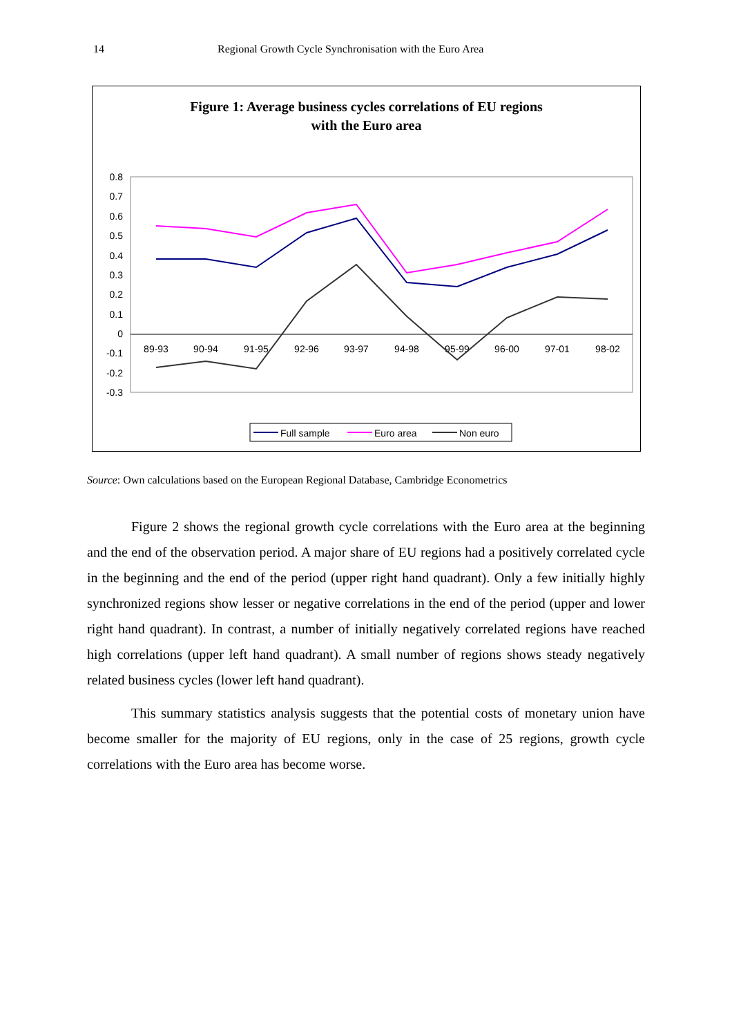14 Regional Growth Cycle Synchronisation with the Euro Area
Figure 1: Average business cycles correlations of EU regions
with the Euro area
0.8
0.7
0.6
0.5
0.4
0.3
0.2
0.1
0
-0.1
-0.2
-0.3
89-93
90-94
91-95
92-96
93-97
94-98
95-99
96-00
97-01
98-02
Full sample
Euro area
Non euro
Source: Own calculations based on the European Regional Database, Cambridge Econometrics
Figure 2 shows the regional growth cycle correlations with the Euro area at the beginning and the end of the observation period. A major share of EU regions had a positively correlated cycle in the beginning and the end of the period (upper right hand quadrant). Only a few initially highly synchronized regions show lesser or negative correlations in the end of the period (upper and lower right hand quadrant). In contrast, a number of initially negatively correlated regions have reached high correlations (upper left hand quadrant). A small number of regions shows steady negatively related business cycles (lower left hand quadrant).
This summary statistics analysis suggests that the potential costs of monetary union have become smaller for the majority of EU regions, only in the case of 25 regions, growth cycle correlations with the Euro area has become worse.